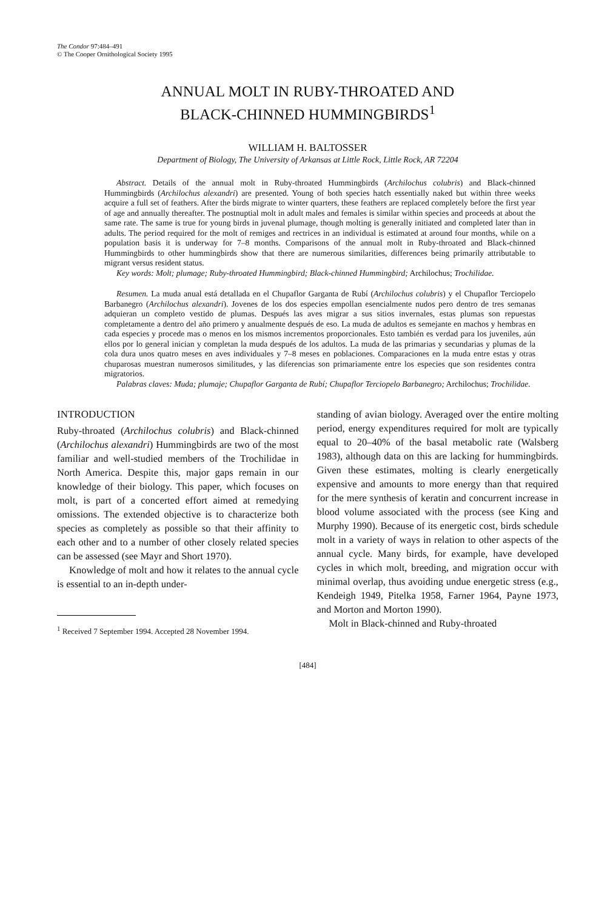The Condor 97:484–491
© The Cooper Ornithological Society 1995
ANNUAL MOLT IN RUBY-THROATED AND
BLACK-CHINNED HUMMINGBIRDS<sup>1</sup>
WILLIAM H. BALTOSSER
Department of Biology, The University of Arkansas at Little Rock, Little Rock, AR 72204
Abstract. Details of the annual molt in Ruby-throated Hummingbirds (Archilochus colubris) and Black-chinned Hummingbirds (Archilochus alexandri) are presented. Young of both species hatch essentially naked but within three weeks acquire a full set of feathers. After the birds migrate to winter quarters, these feathers are replaced completely before the first year of age and annually thereafter. The postnuptial molt in adult males and females is similar within species and proceeds at about the same rate. The same is true for young birds in juvenal plumage, though molting is generally initiated and completed later than in adults. The period required for the molt of remiges and rectrices in an individual is estimated at around four months, while on a population basis it is underway for 7–8 months. Comparisons of the annual molt in Ruby-throated and Black-chinned Hummingbirds to other hummingbirds show that there are numerous similarities, differences being primarily attributable to migrant versus resident status.
Key words: Molt; plumage; Ruby-throated Hummingbird; Black-chinned Hummingbird; Archilochus; Trochilidae.
Resumen. La muda anual está detallada en el Chupaflor Garganta de Rubí (Archilochus colubris) y el Chupaflor Terciopelo Barbanegro (Archilochus alexandri). Jovenes de los dos especies empollan esencialmente nudos pero dentro de tres semanas adquieran un completo vestido de plumas. Después las aves migrar a sus sitios invernales, estas plumas son repuestas completamente a dentro del año primero y anualmente después de eso. La muda de adultos es semejante en machos y hembras en cada especies y procede mas o menos en los mismos incrementos proporcionales. Esto también es verdad para los juveniles, aún ellos por lo general inician y completan la muda después de los adultos. La muda de las primarias y secundarias y plumas de la cola dura unos quatro meses en aves individuales y 7–8 meses en poblaciones. Comparaciones en la muda entre estas y otras chuparosas muestran numerosos similitudes, y las diferencias son primariamente entre los especies que son residentes contra migratorios.
Palabras claves: Muda; plumaje; Chupaflor Garganta de Rubí; Chupaflor Terciopelo Barbanegro; Archilochus; Trochilidae.
INTRODUCTION
Ruby-throated (Archilochus colubris) and Black-chinned (Archilochus alexandri) Hummingbirds are two of the most familiar and well-studied members of the Trochilidae in North America. Despite this, major gaps remain in our knowledge of their biology. This paper, which focuses on molt, is part of a concerted effort aimed at remedying omissions. The extended objective is to characterize both species as completely as possible so that their affinity to each other and to a number of other closely related species can be assessed (see Mayr and Short 1970).
Knowledge of molt and how it relates to the annual cycle is essential to an in-depth under-
<sup>1</sup> Received 7 September 1994. Accepted 28 November 1994.
standing of avian biology. Averaged over the entire molting period, energy expenditures required for molt are typically equal to 20–40% of the basal metabolic rate (Walsberg 1983), although data on this are lacking for hummingbirds. Given these estimates, molting is clearly energetically expensive and amounts to more energy than that required for the mere synthesis of keratin and concurrent increase in blood volume associated with the process (see King and Murphy 1990). Because of its energetic cost, birds schedule molt in a variety of ways in relation to other aspects of the annual cycle. Many birds, for example, have developed cycles in which molt, breeding, and migration occur with minimal overlap, thus avoiding undue energetic stress (e.g., Kendeigh 1949, Pitelka 1958, Farner 1964, Payne 1973, and Morton and Morton 1990).
Molt in Black-chinned and Ruby-throated
[484]